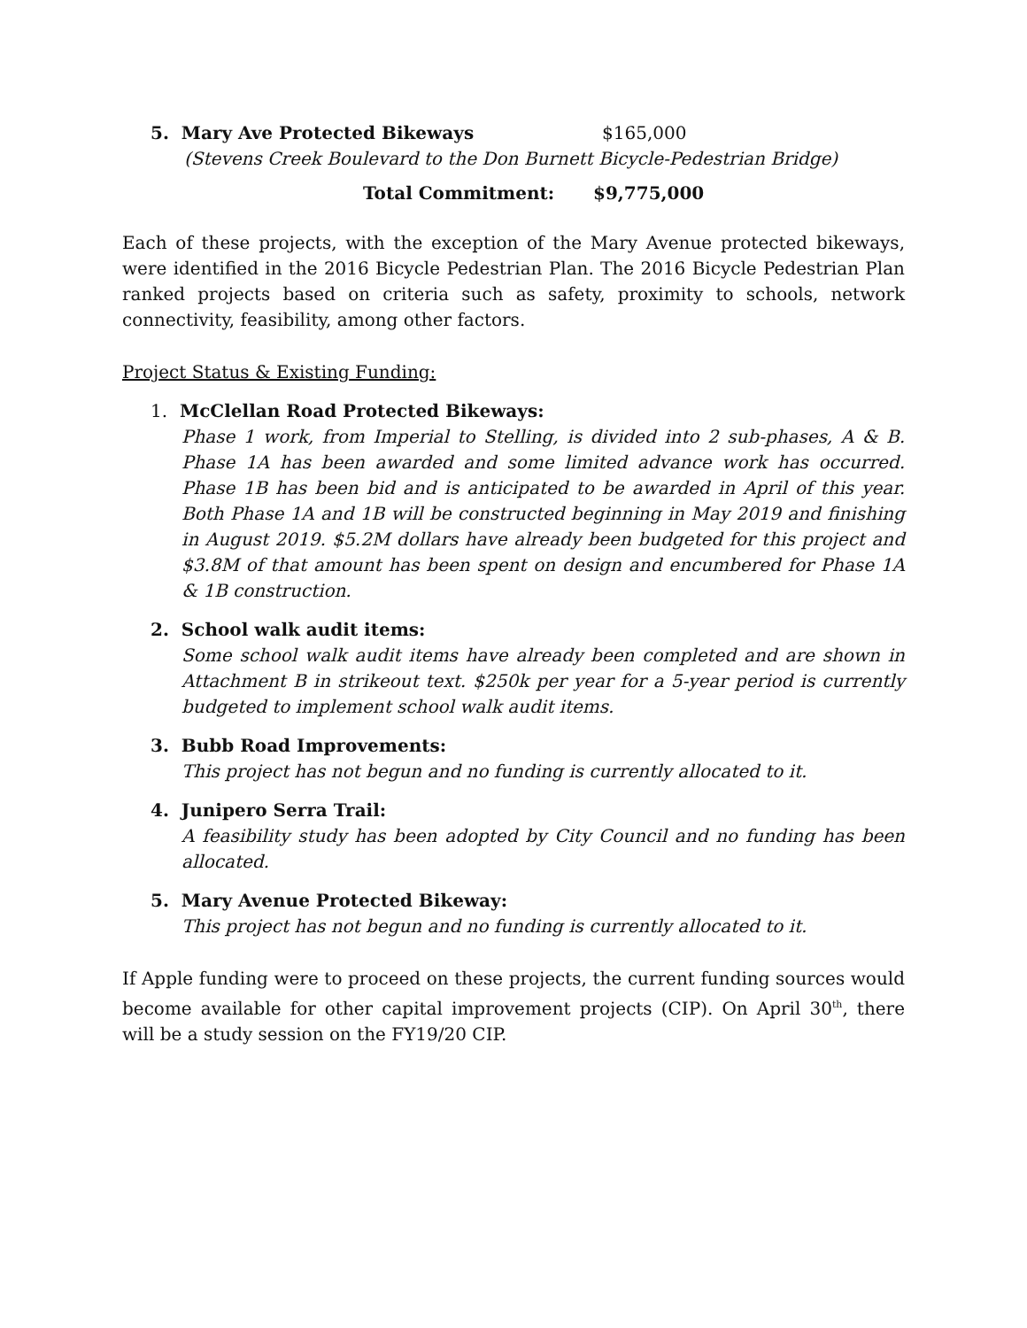5. Mary Ave Protected Bikeways $165,000
(Stevens Creek Boulevard to the Don Burnett Bicycle-Pedestrian Bridge)
Total Commitment: $9,775,000
Each of these projects, with the exception of the Mary Avenue protected bikeways, were identified in the 2016 Bicycle Pedestrian Plan. The 2016 Bicycle Pedestrian Plan ranked projects based on criteria such as safety, proximity to schools, network connectivity, feasibility, among other factors.
Project Status & Existing Funding:
1. McClellan Road Protected Bikeways:
Phase 1 work, from Imperial to Stelling, is divided into 2 sub-phases, A & B. Phase 1A has been awarded and some limited advance work has occurred. Phase 1B has been bid and is anticipated to be awarded in April of this year. Both Phase 1A and 1B will be constructed beginning in May 2019 and finishing in August 2019. $5.2M dollars have already been budgeted for this project and $3.8M of that amount has been spent on design and encumbered for Phase 1A & 1B construction.
2. School walk audit items:
Some school walk audit items have already been completed and are shown in Attachment B in strikeout text. $250k per year for a 5-year period is currently budgeted to implement school walk audit items.
3. Bubb Road Improvements:
This project has not begun and no funding is currently allocated to it.
4. Junipero Serra Trail:
A feasibility study has been adopted by City Council and no funding has been allocated.
5. Mary Avenue Protected Bikeway:
This project has not begun and no funding is currently allocated to it.
If Apple funding were to proceed on these projects, the current funding sources would become available for other capital improvement projects (CIP). On April 30<sup>th</sup>, there will be a study session on the FY19/20 CIP.